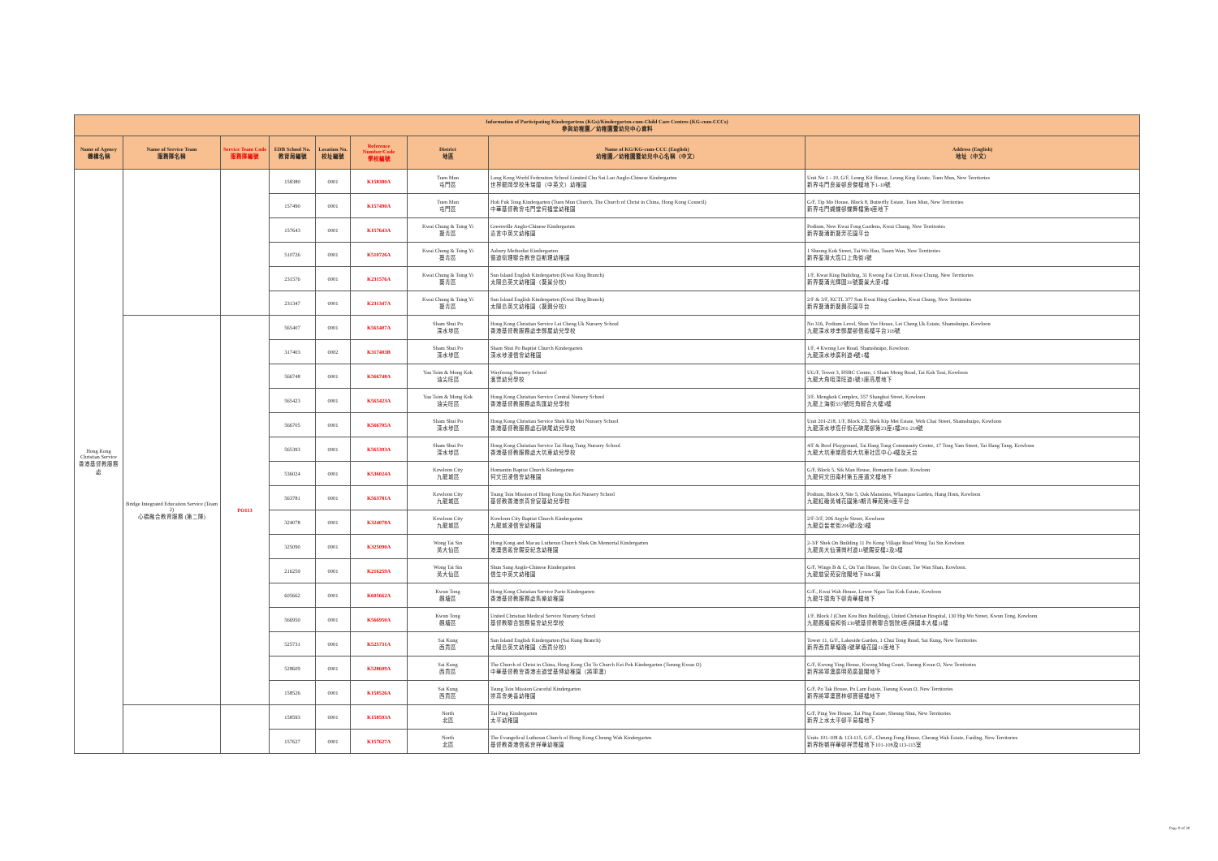| Information of Participating Kindergartens (KGs)/Kindergarten-cum-Child Care Centres (KG-cum-CCCs) 參與幼稚園／幼稚園暨幼兒中心資料 | | | | | | | | |
| --- | --- | --- | --- | --- | --- | --- | --- | --- |
| Name of Agency 機構名稱 | Name of Service Team 服務隊名稱 | Service Team Code 服務隊編號 | EDB School No. 教育局編號 | Location No. 校址編號 | Reference Number/Code 學校編號 | District 地區 | Name of KG/KG-cum-CCC (English) 幼稚園／幼稚園暨幼兒中心名稱（中文） | Address (English) 地址（中文） |
| Hong Kong Christian Service 香港基督教服務處 | | | 158380 | 0001 | K158380A | Tuen Mun 屯門區 | Lung Kong World Federation School Limited Chu Sui Lan Anglo-Chinese Kindergarten 世界龍岡學校朱瑞蘭（中英文）幼稚園 | Unit No 1 - 10, G/F, Leung Kit House, Leung King Estate, Tuen Mun, New Territories 新界屯門良景邨良傑樓地下1-10號 |
| | | | 157490 | 0001 | K157490A | Tuen Mun 屯門區 | Hoh Fuk Tong Kindergarten (Tuen Mun Church, The Church of Christ in China, Hong Kong Council) 中華基督教會屯門堂何福堂幼稚園 | G/F, Tip Mo House, Block 8, Butterfly Estate, Tuen Mun, New Territories 新界屯門蝴蝶邨蝶舞樓第8座地下 |
| | | | 157643 | 0001 | K157643A | Kwai Chung & Tsing Yi 葵青區 | Greenville Anglo-Chinese Kindergarten 嘉言中英文幼稚園 | Podium, New Kwai Fong Gardens, Kwai Chung, New Territories 新界葵涌新葵芳花園平台 |
| | | | 510726 | 0001 | K510726A | Kwai Chung & Tsing Yi 葵青區 | Asbury Methodist Kindergarten 循道衛理聯合教會亞斯理幼稚園 | 1 Sheung Kok Street, Tai Wo Hau, Tsuen Wan, New Territories 新界荃灣大窩口上角街1號 |
| | | | 231576 | 0001 | K231576A | Kwai Chung & Tsing Yi 葵青區 | Sun Island English Kindergarten (Kwai King Branch) 太陽島英文幼稚園（葵景分校） | 1/F, Kwai King Building, 31 Kwong Fai Circuit, Kwai Chung, New Territories 新界葵涌光輝圍31號葵景大廈1樓 |
| | | | 231347 | 0001 | K231347A | Kwai Chung & Tsing Yi 葵青區 | Sun Island English Kindergarten (Kwai Hing Branch) 太陽島英文幼稚園（葵興分校） | 2/F & 3/F, KCTL 377 Sun Kwai Hing Gardens, Kwai Chung, New Territories 新界葵涌新葵興花園平台 |
| | Bridge Integrated Education Service (Team 2) 心橋融合教育服務 (第二隊) | PO113 | 565407 | 0001 | K565407A | Sham Shui Po 深水埗區 | Hong Kong Christian Service Lei Cheng Uk Nursery School 香港基督教服務處李鄭屋幼兒學校 | No 316, Podium Level, Shun Yee House, Lei Cheng Uk Estate, Shamshuipo, Kowloon 九龍深水埗李鄭屋邨信義樓平台316號 |
| | | | 317403 | 0002 | K317403B | Sham Shui Po 深水埗區 | Sham Shui Po Baptist Church Kindergarten 深水埗浸信會幼稚園 | 1/F, 4 Kwong Lee Road, Shamshuipo, Kowloon 九龍深水埗廣利道4號1樓 |
| | | | 566748 | 0001 | K566748A | Yau Tsim & Mong Kok 油尖旺區 | Wayfoong Nursery School 滙豐幼兒學校 | UG/F, Tower 3, HSBC Centre, 1 Sham Mong Road, Tai Kok Tsui, Kowloon 九龍大角咀深旺道1號3座高層地下 |
| | | | 565423 | 0001 | K565423A | Yau Tsim & Mong Kok 油尖旺區 | Hong Kong Christian Service Central Nursery School 香港基督教服務處雋匯幼兒學校 | 3/F, Mongkok Complex, 557 Shanghai Street, Kowloon 九龍上海街557號旺角綜合大樓3樓 |
| | | | 566705 | 0001 | K566705A | Sham Shui Po 深水埗區 | Hong Kong Christian Service Shek Kip Mei Nursery School 香港基督教服務處石硤尾幼兒學校 | Unit 201-218, 1/F, Block 23, Shek Kip Mei Estate, Woh Chai Street, Shamshuipo, Kowloon 九龍深水埗窩仔街石硤尾邨第23座1樓201-218號 |
| | | | 565393 | 0001 | K565393A | Sham Shui Po 深水埗區 | Hong Kong Christian Service Tai Hang Tung Nursery School 香港基督教服務處大坑東幼兒學校 | 4/F & Roof Playground, Tai Hang Tung Community Centre, 17 Tong Yam Street, Tai Hang Tung, Kowloon 九龍大坑東棠蔭街大坑東社區中心4樓及天台 |
| | | | 536024 | 0001 | K536024A | Kowloon City 九龍城區 | Homantin Baptist Church Kindergarten 何文田浸信會幼稚園 | G/F, Block 5, Sik Man House, Homantin Estate, Kowloon 九龍何文田南村第五座適文樓地下 |
| | | | 563781 | 0001 | K563781A | Kowloon City 九龍城區 | Tsung Tsin Mission of Hong Kong On Kei Nursery School 基督教香港崇真會安基幼兒學校 | Podium, Block 9, Site 5, Oak Mansions, Whampoa Garden, Hung Hom, Kowloon 九龍紅磡黃埔花園第5期青樺苑第9座平台 |
| | | | 324078 | 0001 | K324078A | Kowloon City 九龍城區 | Kowloon City Baptist Church Kindergarten 九龍城浸信會幼稚園 | 2/F-3/F, 206 Argyle Street, Kowloon 九龍亞皆老街206號2及3樓 |
| | | | 325090 | 0001 | K325090A | Wong Tai Sin 黃大仙區 | Hong Kong and Macau Lutheran Church Shek On Memorial Kindergarten 港澳信義會錫安紀念幼稚園 | 2-3/F Shek On Building 11 Po Kong Village Road Wong Tai Sin Kowloon 九龍黃大仙蒲崗村道11號錫安樓2及3樓 |
| | | | 216259 | 0001 | K216259A | Wong Tai Sin 黃大仙區 | Shun Sang Anglo-Chinese Kindergarten 信生中英文幼稚園 | G/F, Wings B & C, On Yan House, Tse On Court, Tse Wan Shan, Kowloon. 九龍慈安苑安欣閣地下B&C翼 |
| | | | 605662 | 0001 | K605662A | Kwun Tong 觀塘區 | Hong Kong Christian Service Pario Kindergarten 香港基督教服務處雋樂幼稚園 | G/F., Kwai Wah House, Lower Ngau Tau Kok Estate, Kowloon 九龍牛頭角下邨貴華樓地下 |
| | | | 566950 | 0001 | K566950A | Kwun Tong 觀塘區 | United Christian Medical Service Nursery School 基督教聯合醫務協會幼兒學校 | 1/F, Block J (Chen Kou Bun Building), United Christian Hospital, 130 Hip Wo Street, Kwun Tong, Kowloon 九龍觀塘協和街130號基督教聯合醫院J座(陳國本大樓)1樓 |
| | | | 525731 | 0001 | K525731A | Sai Kung 西貢區 | Sun Island English Kindergarten (Sai Kung Branch) 太陽島英文幼稚園（西貢分校） | Tower 11, G/F., Lakeside Garden, 1 Chui Tong Road, Sai Kung, New Territories 新界西貢翠塘路1號翠塘花園11座地下 |
| | | | 528609 | 0001 | K528609A | Sai Kung 西貢區 | The Church of Christ in China, Hong Kong Chi To Church Kei Pok Kindergarten (Tseung Kwan O) 中華基督教會香港志道堂基博幼稚園（將軍澳） | G/F, Kwong Ying House, Kwong Ming Court, Tseung Kwan O, New Territories 新界將軍澳廣明苑廣盈閣地下 |
| | | | 158526 | 0001 | K158526A | Sai Kung 西貢區 | Tsung Tsin Mission Graceful Kindergarten 崇真會美善幼稚園 | G/F, Po Tak House, Po Lam Estate, Tseung Kwan O, New Territories 新界將軍澳寶林邨寶德樓地下 |
| | | | 158593 | 0001 | K158593A | North 北區 | Tai Ping Kindergarten 太平幼稚園 | G/F, Ping Yee House, Tai Ping Estate, Sheung Shui, New Territories 新界上水太平邨平易樓地下 |
| | | | 157627 | 0001 | K157627A | North 北區 | The Evangelical Lutheran Church of Hong Kong Cheung Wah Kindergarten 基督教香港信義會祥華幼稚園 | Units 101-108 & 113-115, G/F., Cheung Fung House, Cheung Wah Estate, Fanling, New Territories 新界粉嶺祥華邨祥豐樓地下101-108及113-115室 |
Page 9 of 30